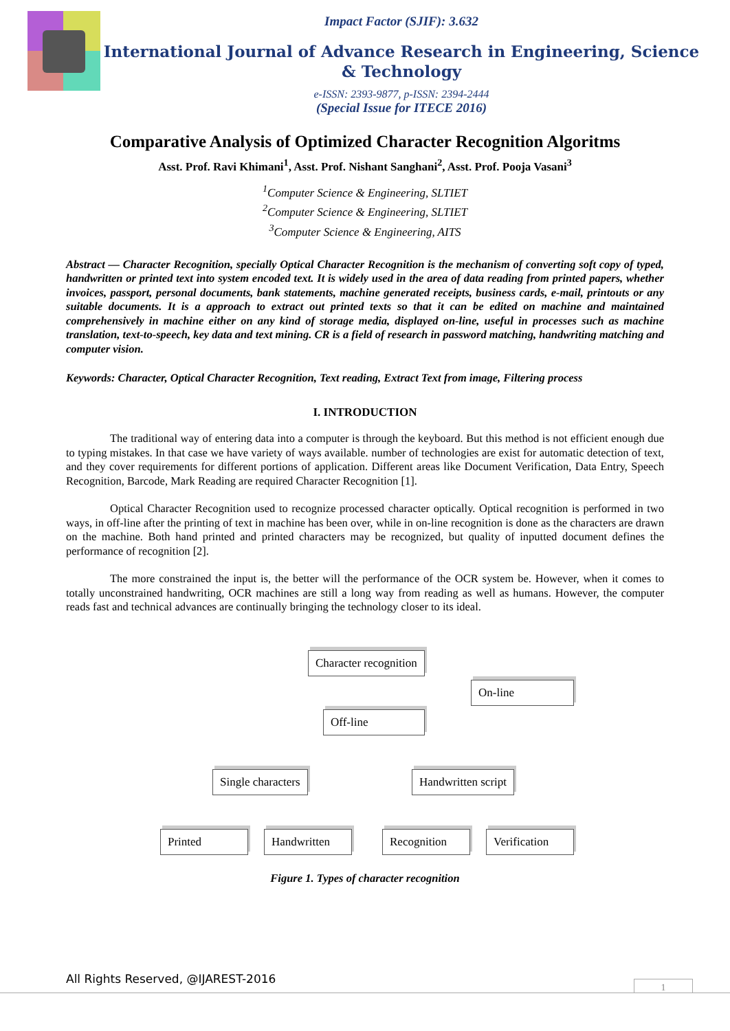Impact Factor (SJIF): 3.632
International Journal of Advance Research in Engineering, Science & Technology
e-ISSN: 2393-9877, p-ISSN: 2394-2444
(Special Issue for ITECE 2016)
Comparative Analysis of Optimized Character Recognition Algoritms
Asst. Prof. Ravi Khimani<sup>1</sup>, Asst. Prof. Nishant Sanghani<sup>2</sup>, Asst. Prof. Pooja Vasani<sup>3</sup>
<sup>1</sup> Computer Science & Engineering, SLTIET
<sup>2</sup> Computer Science & Engineering, SLTIET
<sup>3</sup> Computer Science & Engineering, AITS
Abstract — Character Recognition, specially Optical Character Recognition is the mechanism of converting soft copy of typed, handwritten or printed text into system encoded text. It is widely used in the area of data reading from printed papers, whether invoices, passport, personal documents, bank statements, machine generated receipts, business cards, e-mail, printouts or any suitable documents. It is a approach to extract out printed texts so that it can be edited on machine and maintained comprehensively in machine either on any kind of storage media, displayed on-line, useful in processes such as machine translation, text-to-speech, key data and text mining. CR is a field of research in password matching, handwriting matching and computer vision.
Keywords: Character, Optical Character Recognition, Text reading, Extract Text from image, Filtering process
I. INTRODUCTION
The traditional way of entering data into a computer is through the keyboard. But this method is not efficient enough due to typing mistakes. In that case we have variety of ways available. number of technologies are exist for automatic detection of text, and they cover requirements for different portions of application. Different areas like Document Verification, Data Entry, Speech Recognition, Barcode, Mark Reading are required Character Recognition [1].
Optical Character Recognition used to recognize processed character optically. Optical recognition is performed in two ways, in off-line after the printing of text in machine has been over, while in on-line recognition is done as the characters are drawn on the machine. Both hand printed and printed characters may be recognized, but quality of inputted document defines the performance of recognition [2].
The more constrained the input is, the better will the performance of the OCR system be. However, when it comes to totally unconstrained handwriting, OCR machines are still a long way from reading as well as humans. However, the computer reads fast and technical advances are continually bringing the technology closer to its ideal.
Character recognition
On-line
Off-line
Single characters Handwritten script
Printed
Handwritten
Recognition
Verification
Figure 1. Types of character recognition
All Rights Reserved, @IJAREST-2016
1